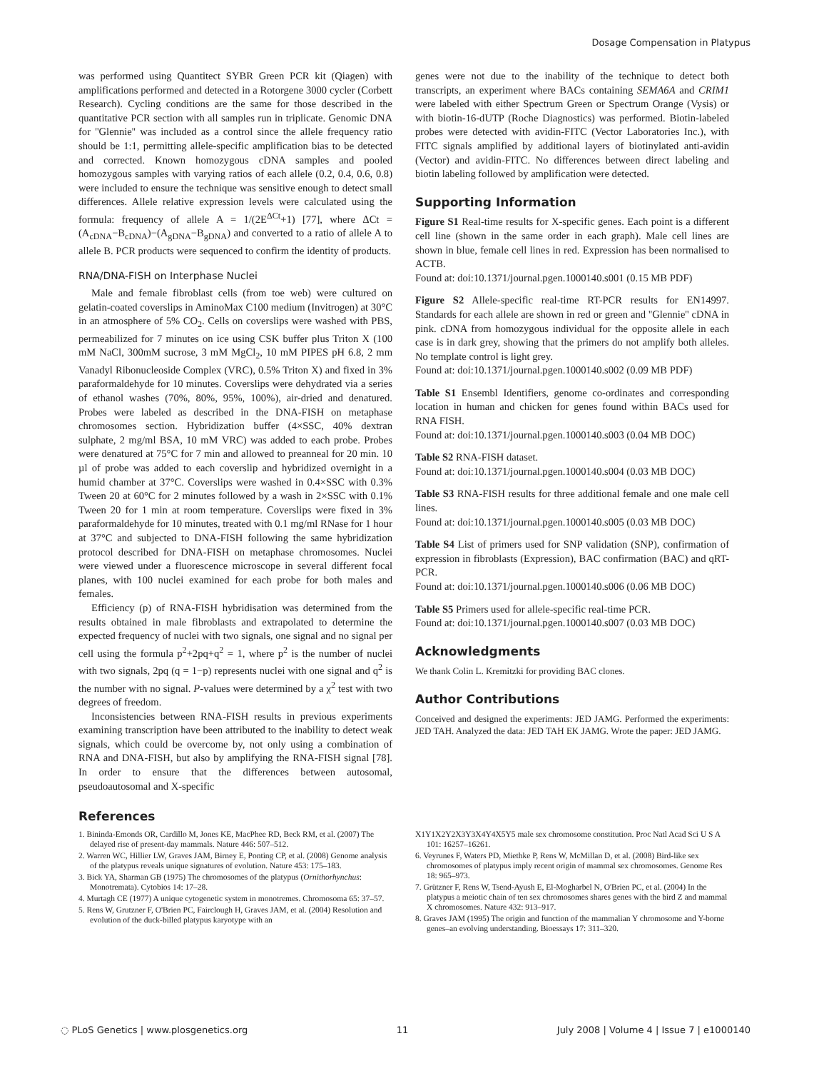Dosage Compensation in Platypus
was performed using Quantitect SYBR Green PCR kit (Qiagen) with amplifications performed and detected in a Rotorgene 3000 cycler (Corbett Research). Cycling conditions are the same for those described in the quantitative PCR section with all samples run in triplicate. Genomic DNA for ''Glennie'' was included as a control since the allele frequency ratio should be 1:1, permitting allele-specific amplification bias to be detected and corrected. Known homozygous cDNA samples and pooled homozygous samples with varying ratios of each allele (0.2, 0.4, 0.6, 0.8) were included to ensure the technique was sensitive enough to detect small differences. Allele relative expression levels were calculated using the formula: frequency of allele A = 1/(2E<sup>ΔCt</sup>+1) [77], where ΔCt = (A<sub>cDNA</sub>−B<sub>cDNA</sub>)−(A<sub>gDNA</sub>−B<sub>gDNA</sub>) and converted to a ratio of allele A to allele B. PCR products were sequenced to confirm the identity of products.
RNA/DNA-FISH on Interphase Nuclei
Male and female fibroblast cells (from toe web) were cultured on gelatin-coated coverslips in AminoMax C100 medium (Invitrogen) at 30°C in an atmosphere of 5% CO<sub>2</sub>. Cells on coverslips were washed with PBS, permeabilized for 7 minutes on ice using CSK buffer plus Triton X (100 mM NaCl, 300mM sucrose, 3 mM MgCl<sub>2</sub>, 10 mM PIPES pH 6.8, 2 mm Vanadyl Ribonucleoside Complex (VRC), 0.5% Triton X) and fixed in 3% paraformaldehyde for 10 minutes. Coverslips were dehydrated via a series of ethanol washes (70%, 80%, 95%, 100%), air-dried and denatured. Probes were labeled as described in the DNA-FISH on metaphase chromosomes section. Hybridization buffer (4×SSC, 40% dextran sulphate, 2 mg/ml BSA, 10 mM VRC) was added to each probe. Probes were denatured at 75°C for 7 min and allowed to preanneal for 20 min. 10 µl of probe was added to each coverslip and hybridized overnight in a humid chamber at 37°C. Coverslips were washed in 0.4×SSC with 0.3% Tween 20 at 60°C for 2 minutes followed by a wash in 2×SSC with 0.1% Tween 20 for 1 min at room temperature. Coverslips were fixed in 3% paraformaldehyde for 10 minutes, treated with 0.1 mg/ml RNase for 1 hour at 37°C and subjected to DNA-FISH following the same hybridization protocol described for DNA-FISH on metaphase chromosomes. Nuclei were viewed under a fluorescence microscope in several different focal planes, with 100 nuclei examined for each probe for both males and females.
Efficiency (p) of RNA-FISH hybridisation was determined from the results obtained in male fibroblasts and extrapolated to determine the expected frequency of nuclei with two signals, one signal and no signal per cell using the formula p<sup>2</sup>+2pq+q<sup>2</sup> = 1, where p<sup>2</sup> is the number of nuclei with two signals, 2pq (q = 1−p) represents nuclei with one signal and q<sup>2</sup> is the number with no signal. P-values were determined by a χ<sup>2</sup> test with two degrees of freedom.
Inconsistencies between RNA-FISH results in previous experiments examining transcription have been attributed to the inability to detect weak signals, which could be overcome by, not only using a combination of RNA and DNA-FISH, but also by amplifying the RNA-FISH signal [78]. In order to ensure that the differences between autosomal, pseudoautosomal and X-specific
genes were not due to the inability of the technique to detect both transcripts, an experiment where BACs containing SEMA6A and CRIM1 were labeled with either Spectrum Green or Spectrum Orange (Vysis) or with biotin-16-dUTP (Roche Diagnostics) was performed. Biotin-labeled probes were detected with avidin-FITC (Vector Laboratories Inc.), with FITC signals amplified by additional layers of biotinylated anti-avidin (Vector) and avidin-FITC. No differences between direct labeling and biotin labeling followed by amplification were detected.
Supporting Information
Figure S1 Real-time results for X-specific genes. Each point is a different cell line (shown in the same order in each graph). Male cell lines are shown in blue, female cell lines in red. Expression has been normalised to ACTB.
Found at: doi:10.1371/journal.pgen.1000140.s001 (0.15 MB PDF)
Figure S2 Allele-specific real-time RT-PCR results for EN14997. Standards for each allele are shown in red or green and ''Glennie'' cDNA in pink. cDNA from homozygous individual for the opposite allele in each case is in dark grey, showing that the primers do not amplify both alleles. No template control is light grey.
Found at: doi:10.1371/journal.pgen.1000140.s002 (0.09 MB PDF)
Table S1 Ensembl Identifiers, genome co-ordinates and corresponding location in human and chicken for genes found within BACs used for RNA FISH.
Found at: doi:10.1371/journal.pgen.1000140.s003 (0.04 MB DOC)
Table S2 RNA-FISH dataset.
Found at: doi:10.1371/journal.pgen.1000140.s004 (0.03 MB DOC)
Table S3 RNA-FISH results for three additional female and one male cell lines.
Found at: doi:10.1371/journal.pgen.1000140.s005 (0.03 MB DOC)
Table S4 List of primers used for SNP validation (SNP), confirmation of expression in fibroblasts (Expression), BAC confirmation (BAC) and qRT-PCR.
Found at: doi:10.1371/journal.pgen.1000140.s006 (0.06 MB DOC)
Table S5 Primers used for allele-specific real-time PCR.
Found at: doi:10.1371/journal.pgen.1000140.s007 (0.03 MB DOC)
Acknowledgments
We thank Colin L. Kremitzki for providing BAC clones.
Author Contributions
Conceived and designed the experiments: JED JAMG. Performed the experiments: JED TAH. Analyzed the data: JED TAH EK JAMG. Wrote the paper: JED JAMG.
References
1. Bininda-Emonds OR, Cardillo M, Jones KE, MacPhee RD, Beck RM, et al. (2007) The delayed rise of present-day mammals. Nature 446: 507–512.
2. Warren WC, Hillier LW, Graves JAM, Birney E, Ponting CP, et al. (2008) Genome analysis of the platypus reveals unique signatures of evolution. Nature 453: 175–183.
3. Bick YA, Sharman GB (1975) The chromosomes of the platypus (Ornithorhynchus: Monotremata). Cytobios 14: 17–28.
4. Murtagh CE (1977) A unique cytogenetic system in monotremes. Chromosoma 65: 37–57.
5. Rens W, Grutzner F, O'Brien PC, Fairclough H, Graves JAM, et al. (2004) Resolution and evolution of the duck-billed platypus karyotype with an
X1Y1X2Y2X3Y3X4Y4X5Y5 male sex chromosome constitution. Proc Natl Acad Sci U S A 101: 16257–16261.
6. Veyrunes F, Waters PD, Miethke P, Rens W, McMillan D, et al. (2008) Bird-like sex chromosomes of platypus imply recent origin of mammal sex chromosomes. Genome Res 18: 965–973.
7. Grützner F, Rens W, Tsend-Ayush E, El-Mogharbel N, O'Brien PC, et al. (2004) In the platypus a meiotic chain of ten sex chromosomes shares genes with the bird Z and mammal X chromosomes. Nature 432: 913–917.
8. Graves JAM (1995) The origin and function of the mammalian Y chromosome and Y-borne genes–an evolving understanding. Bioessays 17: 311–320.
◌ PLoS Genetics | www.plosgenetics.org 11 July 2008 | Volume 4 | Issue 7 | e1000140